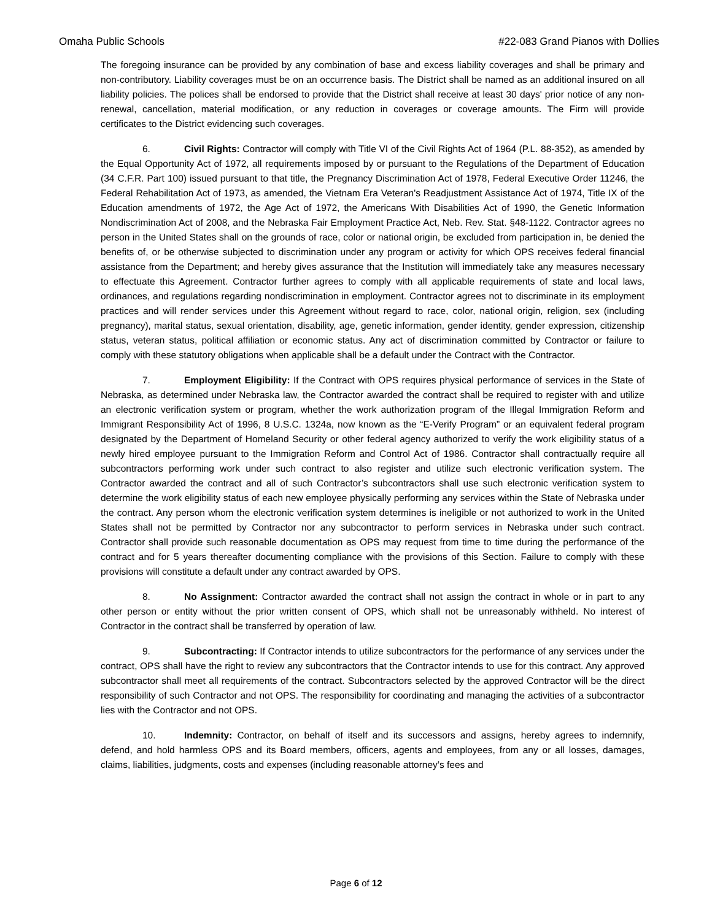Omaha Public Schools #22-083 Grand Pianos with Dollies
The foregoing insurance can be provided by any combination of base and excess liability coverages and shall be primary and non-contributory. Liability coverages must be on an occurrence basis. The District shall be named as an additional insured on all liability policies. The polices shall be endorsed to provide that the District shall receive at least 30 days' prior notice of any non-renewal, cancellation, material modification, or any reduction in coverages or coverage amounts. The Firm will provide certificates to the District evidencing such coverages.
6. Civil Rights: Contractor will comply with Title VI of the Civil Rights Act of 1964 (P.L. 88-352), as amended by the Equal Opportunity Act of 1972, all requirements imposed by or pursuant to the Regulations of the Department of Education (34 C.F.R. Part 100) issued pursuant to that title, the Pregnancy Discrimination Act of 1978, Federal Executive Order 11246, the Federal Rehabilitation Act of 1973, as amended, the Vietnam Era Veteran's Readjustment Assistance Act of 1974, Title IX of the Education amendments of 1972, the Age Act of 1972, the Americans With Disabilities Act of 1990, the Genetic Information Nondiscrimination Act of 2008, and the Nebraska Fair Employment Practice Act, Neb. Rev. Stat. §48-1122. Contractor agrees no person in the United States shall on the grounds of race, color or national origin, be excluded from participation in, be denied the benefits of, or be otherwise subjected to discrimination under any program or activity for which OPS receives federal financial assistance from the Department; and hereby gives assurance that the Institution will immediately take any measures necessary to effectuate this Agreement. Contractor further agrees to comply with all applicable requirements of state and local laws, ordinances, and regulations regarding nondiscrimination in employment. Contractor agrees not to discriminate in its employment practices and will render services under this Agreement without regard to race, color, national origin, religion, sex (including pregnancy), marital status, sexual orientation, disability, age, genetic information, gender identity, gender expression, citizenship status, veteran status, political affiliation or economic status. Any act of discrimination committed by Contractor or failure to comply with these statutory obligations when applicable shall be a default under the Contract with the Contractor.
7. Employment Eligibility: If the Contract with OPS requires physical performance of services in the State of Nebraska, as determined under Nebraska law, the Contractor awarded the contract shall be required to register with and utilize an electronic verification system or program, whether the work authorization program of the Illegal Immigration Reform and Immigrant Responsibility Act of 1996, 8 U.S.C. 1324a, now known as the “E-Verify Program” or an equivalent federal program designated by the Department of Homeland Security or other federal agency authorized to verify the work eligibility status of a newly hired employee pursuant to the Immigration Reform and Control Act of 1986. Contractor shall contractually require all subcontractors performing work under such contract to also register and utilize such electronic verification system. The Contractor awarded the contract and all of such Contractor’s subcontractors shall use such electronic verification system to determine the work eligibility status of each new employee physically performing any services within the State of Nebraska under the contract. Any person whom the electronic verification system determines is ineligible or not authorized to work in the United States shall not be permitted by Contractor nor any subcontractor to perform services in Nebraska under such contract. Contractor shall provide such reasonable documentation as OPS may request from time to time during the performance of the contract and for 5 years thereafter documenting compliance with the provisions of this Section. Failure to comply with these provisions will constitute a default under any contract awarded by OPS.
8. No Assignment: Contractor awarded the contract shall not assign the contract in whole or in part to any other person or entity without the prior written consent of OPS, which shall not be unreasonably withheld. No interest of Contractor in the contract shall be transferred by operation of law.
9. Subcontracting: If Contractor intends to utilize subcontractors for the performance of any services under the contract, OPS shall have the right to review any subcontractors that the Contractor intends to use for this contract. Any approved subcontractor shall meet all requirements of the contract. Subcontractors selected by the approved Contractor will be the direct responsibility of such Contractor and not OPS. The responsibility for coordinating and managing the activities of a subcontractor lies with the Contractor and not OPS.
10. Indemnity: Contractor, on behalf of itself and its successors and assigns, hereby agrees to indemnify, defend, and hold harmless OPS and its Board members, officers, agents and employees, from any or all losses, damages, claims, liabilities, judgments, costs and expenses (including reasonable attorney’s fees and
Page 6 of 12